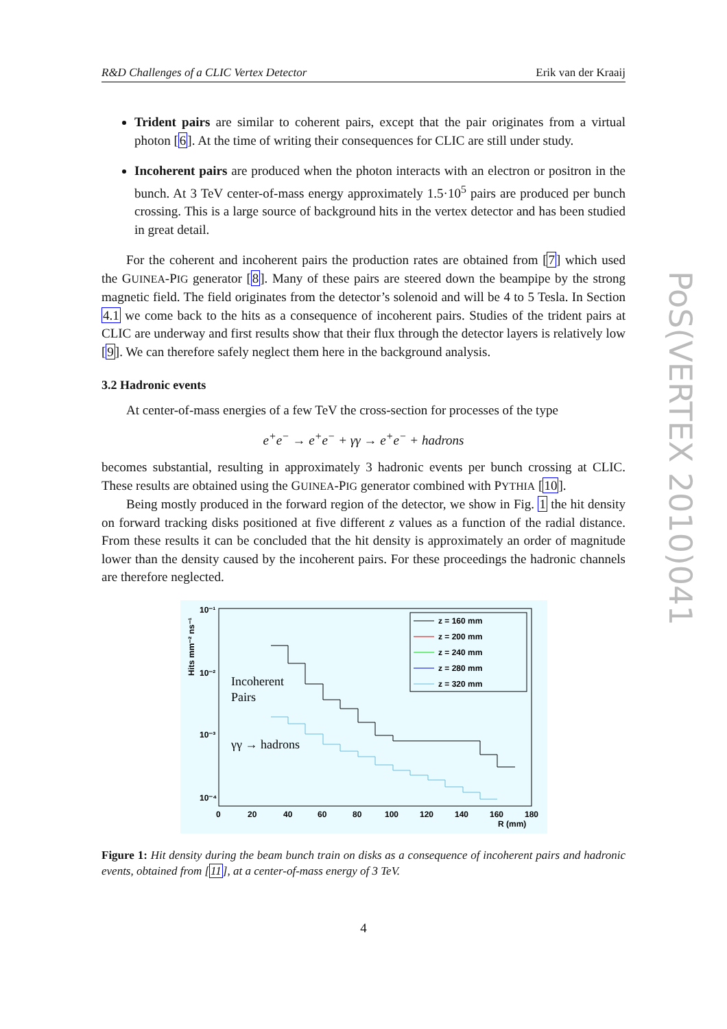R&D Challenges of a CLIC Vertex Detector Erik van der Kraaij
Trident pairs are similar to coherent pairs, except that the pair originates from a virtual photon [6]. At the time of writing their consequences for CLIC are still under study.
Incoherent pairs are produced when the photon interacts with an electron or positron in the bunch. At 3 TeV center-of-mass energy approximately 1.5·10<sup>5</sup> pairs are produced per bunch crossing. This is a large source of background hits in the vertex detector and has been studied in great detail.
For the coherent and incoherent pairs the production rates are obtained from [7] which used the GUINEA-PIG generator [8]. Many of these pairs are steered down the beampipe by the strong magnetic field. The field originates from the detector’s solenoid and will be 4 to 5 Tesla. In Section 4.1 we come back to the hits as a consequence of incoherent pairs. Studies of the trident pairs at CLIC are underway and first results show that their flux through the detector layers is relatively low [9]. We can therefore safely neglect them here in the background analysis.
3.2 Hadronic events
At center-of-mass energies of a few TeV the cross-section for processes of the type
e<sup>+</sup>e<sup>−</sup> → e<sup>+</sup>e<sup>−</sup> + γγ → e<sup>+</sup>e<sup>−</sup> + hadrons
becomes substantial, resulting in approximately 3 hadronic events per bunch crossing at CLIC. These results are obtained using the GUINEA-PIG generator combined with PYTHIA [10].
Being mostly produced in the forward region of the detector, we show in Fig. 1 the hit density on forward tracking disks positioned at five different z values as a function of the radial distance. From these results it can be concluded that the hit density is approximately an order of magnitude lower than the density caused by the incoherent pairs. For these proceedings the hadronic channels are therefore neglected.
Hits mm⁻² ns⁻¹
10⁻¹
10⁻²
10⁻³
10⁻⁴
0
20
40
60
80
100
120
140
160
180
R (mm)
Incoherent
Pairs
γγ → hadrons
z = 160 mm
z = 200 mm
z = 240 mm
z = 280 mm
z = 320 mm
Figure 1: Hit density during the beam bunch train on disks as a consequence of incoherent pairs and hadronic events, obtained from [11], at a center-of-mass energy of 3 TeV.
PoS(VERTEX 2010)041
4